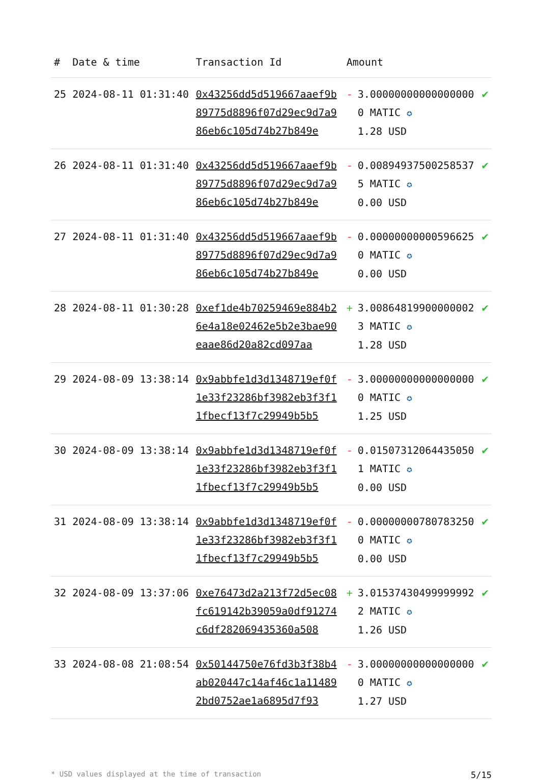| # | Date & time | Transaction Id | Amount | |
| --- | --- | --- | --- | --- |
| 25 | 2024-08-11 01:31:40 | 0x43256dd5d519667aaef9b89775d8896f07d29ec9d7a986eb6c105d74b27b849e | - 3.000000000000000000 MATIC ✪ 1.28 USD | ✔ |
| 26 | 2024-08-11 01:31:40 | 0x43256dd5d519667aaef9b89775d8896f07d29ec9d7a986eb6c105d74b27b849e | - 0.008949375002585375 MATIC ✪ 0.00 USD | ✔ |
| 27 | 2024-08-11 01:31:40 | 0x43256dd5d519667aaef9b89775d8896f07d29ec9d7a986eb6c105d74b27b849e | - 0.000000000005966250 MATIC ✪ 0.00 USD | ✔ |
| 28 | 2024-08-11 01:30:28 | 0xef1de4b70259469e884b26e4a18e02462e5b2e3bae90eaae86d20a82cd097aa | + 3.008648199000000023 MATIC ✪ 1.28 USD | ✔ |
| 29 | 2024-08-09 13:38:14 | 0x9abbfe1d3d1348719ef0f1e33f23286bf3982eb3f3f11fbecf13f7c29949b5b5 | - 3.000000000000000000 MATIC ✪ 1.25 USD | ✔ |
| 30 | 2024-08-09 13:38:14 | 0x9abbfe1d3d1348719ef0f1e33f23286bf3982eb3f3f11fbecf13f7c29949b5b5 | - 0.015073120644350501 MATIC ✪ 0.00 USD | ✔ |
| 31 | 2024-08-09 13:38:14 | 0x9abbfe1d3d1348719ef0f1e33f23286bf3982eb3f3f11fbecf13f7c29949b5b5 | - 0.000000007807832500 MATIC ✪ 0.00 USD | ✔ |
| 32 | 2024-08-09 13:37:06 | 0xe76473d2a213f72d5ec08fc619142b39059a0df91274c6df282069435360a508 | + 3.015374304999999922 MATIC ✪ 1.26 USD | ✔ |
| 33 | 2024-08-08 21:08:54 | 0x50144750e76fd3b3f38b4ab020447c14af46c1a114892bd0752ae1a6895d7f93 | - 3.000000000000000000 MATIC ✪ 1.27 USD | ✔ |
* USD values displayed at the time of transaction 5/15